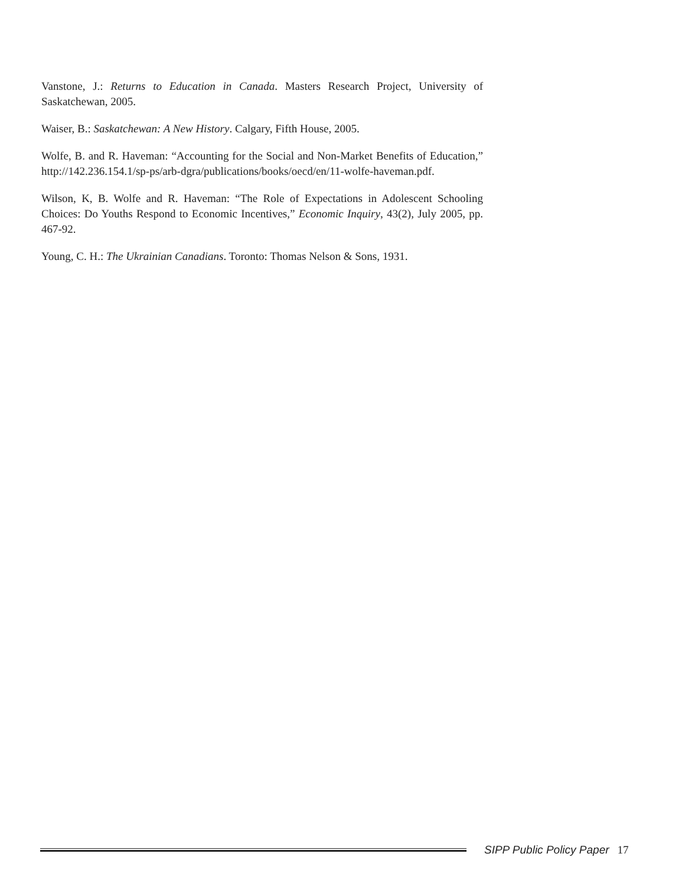Vanstone, J.: Returns to Education in Canada. Masters Research Project, University of Saskatchewan, 2005.
Waiser, B.: Saskatchewan: A New History. Calgary, Fifth House, 2005.
Wolfe, B. and R. Haveman: “Accounting for the Social and Non-Market Benefits of Education,” http://142.236.154.1/sp-ps/arb-dgra/publications/books/oecd/en/11-wolfe-haveman.pdf.
Wilson, K, B. Wolfe and R. Haveman: “The Role of Expectations in Adolescent Schooling Choices: Do Youths Respond to Economic Incentives,” Economic Inquiry, 43(2), July 2005, pp. 467-92.
Young, C. H.: The Ukrainian Canadians. Toronto: Thomas Nelson & Sons, 1931.
SIPP Public Policy Paper 17